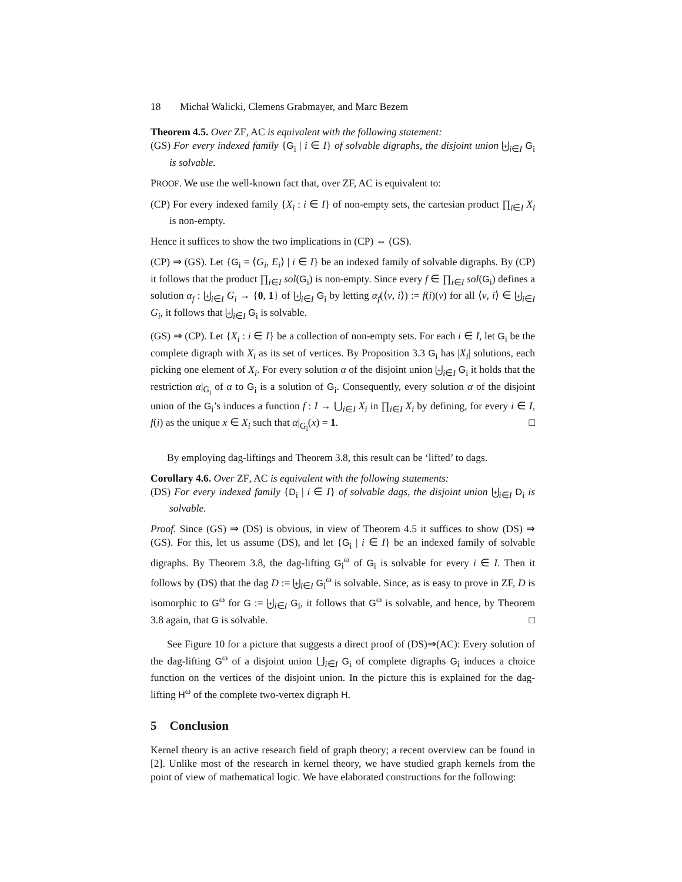18 Michał Walicki, Clemens Grabmayer, and Marc Bezem
Theorem 4.5. Over ZF, AC is equivalent with the following statement:
(GS) For every indexed family {G<sub>i</sub> | i ∈ I} of solvable digraphs, the disjoint union ⨄<sub>i∈I</sub> G<sub>i</sub> is solvable.
PROOF. We use the well-known fact that, over ZF, AC is equivalent to:
(CP) For every indexed family {X<sub>i</sub> : i ∈ I} of non-empty sets, the cartesian product ∏<sub>i∈I</sub> X<sub>i</sub> is non-empty.
Hence it suffices to show the two implications in (CP) ⇔ (GS).
(CP) ⇒ (GS). Let {G<sub>i</sub> = ⟨G<sub>i</sub>, E<sub>i</sub>⟩ | i ∈ I} be an indexed family of solvable digraphs. By (CP) it follows that the product ∏<sub>i∈I</sub> sol(G<sub>i</sub>) is non-empty. Since every f ∈ ∏<sub>i∈I</sub> sol(G<sub>i</sub>) defines a solution α<sub>f</sub> : ⨄<sub>i∈I</sub> G<sub>i</sub> → {0, 1} of ⨄<sub>i∈I</sub> G<sub>i</sub> by letting α<sub>f</sub>(⟨v, i⟩) := f(i)(v) for all ⟨v, i⟩ ∈ ⨄<sub>i∈I</sub> G<sub>i</sub>, it follows that ⨄<sub>i∈I</sub> G<sub>i</sub> is solvable.
(GS) ⇒ (CP). Let {X<sub>i</sub> : i ∈ I} be a collection of non-empty sets. For each i ∈ I, let G<sub>i</sub> be the complete digraph with X<sub>i</sub> as its set of vertices. By Proposition 3.3 G<sub>i</sub> has |X<sub>i</sub>| solutions, each picking one element of X<sub>i</sub>. For every solution α of the disjoint union ⨄<sub>i∈I</sub> G<sub>i</sub> it holds that the restriction α|<sub>G<sub>i</sub></sub> of α to G<sub>i</sub> is a solution of G<sub>i</sub>. Consequently, every solution α of the disjoint union of the G<sub>i</sub>’s induces a function f : I → ⋃<sub>i∈I</sub> X<sub>i</sub> in ∏<sub>i∈I</sub> X<sub>i</sub> by defining, for every i ∈ I, f(i) as the unique x ∈ X<sub>i</sub> such that α|<sub>G<sub>i</sub></sub>(x) = 1. □
By employing dag-liftings and Theorem 3.8, this result can be ‘lifted’ to dags.
Corollary 4.6. Over ZF, AC is equivalent with the following statements:
(DS) For every indexed family {D<sub>i</sub> | i ∈ I} of solvable dags, the disjoint union ⨄<sub>i∈I</sub> D<sub>i</sub> is solvable.
Proof. Since (GS) ⇒ (DS) is obvious, in view of Theorem 4.5 it suffices to show (DS) ⇒ (GS). For this, let us assume (DS), and let {G<sub>i</sub> | i ∈ I} be an indexed family of solvable digraphs. By Theorem 3.8, the dag-lifting G<sub>i</sub><sup>ω</sup> of G<sub>i</sub> is solvable for every i ∈ I. Then it follows by (DS) that the dag D := ⨄<sub>i∈I</sub> G<sub>i</sub><sup>ω</sup> is solvable. Since, as is easy to prove in ZF, D is isomorphic to G<sup>ω</sup> for G := ⨄<sub>i∈I</sub> G<sub>i</sub>, it follows that G<sup>ω</sup> is solvable, and hence, by Theorem 3.8 again, that G is solvable. □
See Figure 10 for a picture that suggests a direct proof of (DS)⇒(AC): Every solution of the dag-lifting G<sup>ω</sup> of a disjoint union ⋃<sub>i∈I</sub> G<sub>i</sub> of complete digraphs G<sub>i</sub> induces a choice function on the vertices of the disjoint union. In the picture this is explained for the dag-lifting H<sup>ω</sup> of the complete two-vertex digraph H.
5 Conclusion
Kernel theory is an active research field of graph theory; a recent overview can be found in [2]. Unlike most of the research in kernel theory, we have studied graph kernels from the point of view of mathematical logic. We have elaborated constructions for the following: